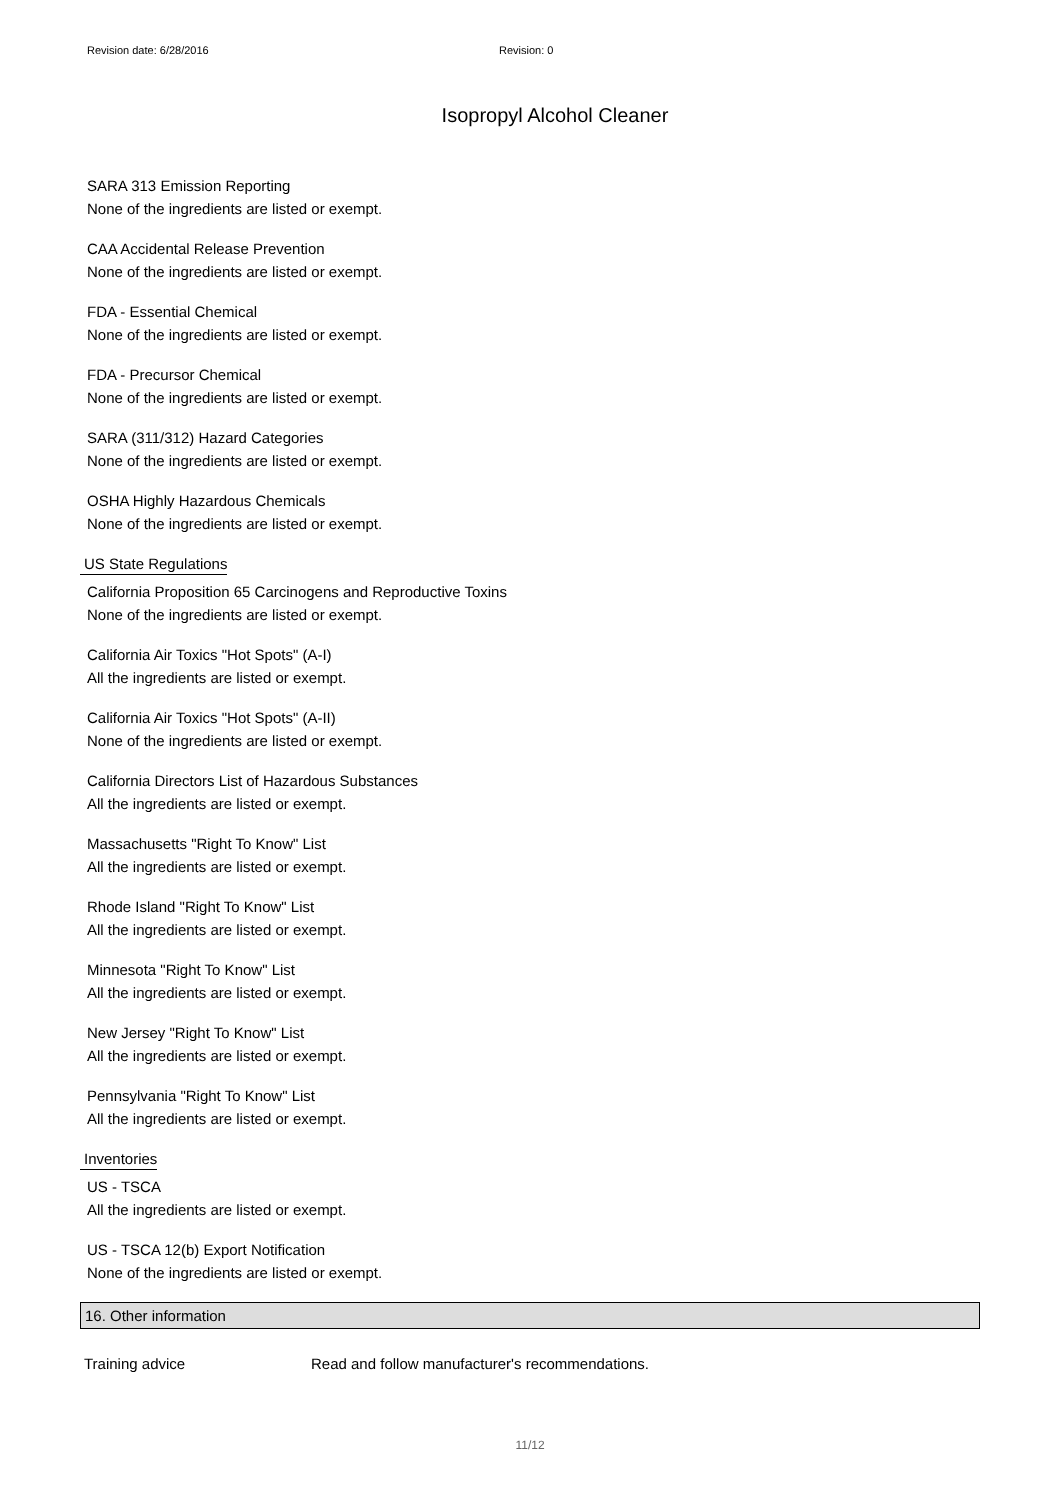Revision date: 6/28/2016 Revision: 0
Isopropyl Alcohol Cleaner
SARA 313 Emission Reporting
None of the ingredients are listed or exempt.
CAA Accidental Release Prevention
None of the ingredients are listed or exempt.
FDA - Essential Chemical
None of the ingredients are listed or exempt.
FDA - Precursor Chemical
None of the ingredients are listed or exempt.
SARA (311/312) Hazard Categories
None of the ingredients are listed or exempt.
OSHA Highly Hazardous Chemicals
None of the ingredients are listed or exempt.
US State Regulations
California Proposition 65 Carcinogens and Reproductive Toxins
None of the ingredients are listed or exempt.
California Air Toxics "Hot Spots" (A-I)
All the ingredients are listed or exempt.
California Air Toxics "Hot Spots" (A-II)
None of the ingredients are listed or exempt.
California Directors List of Hazardous Substances
All the ingredients are listed or exempt.
Massachusetts "Right To Know" List
All the ingredients are listed or exempt.
Rhode Island "Right To Know" List
All the ingredients are listed or exempt.
Minnesota "Right To Know" List
All the ingredients are listed or exempt.
New Jersey "Right To Know" List
All the ingredients are listed or exempt.
Pennsylvania "Right To Know" List
All the ingredients are listed or exempt.
Inventories
US - TSCA
All the ingredients are listed or exempt.
US - TSCA 12(b) Export Notification
None of the ingredients are listed or exempt.
16. Other information
Training advice Read and follow manufacturer's recommendations.
11/12